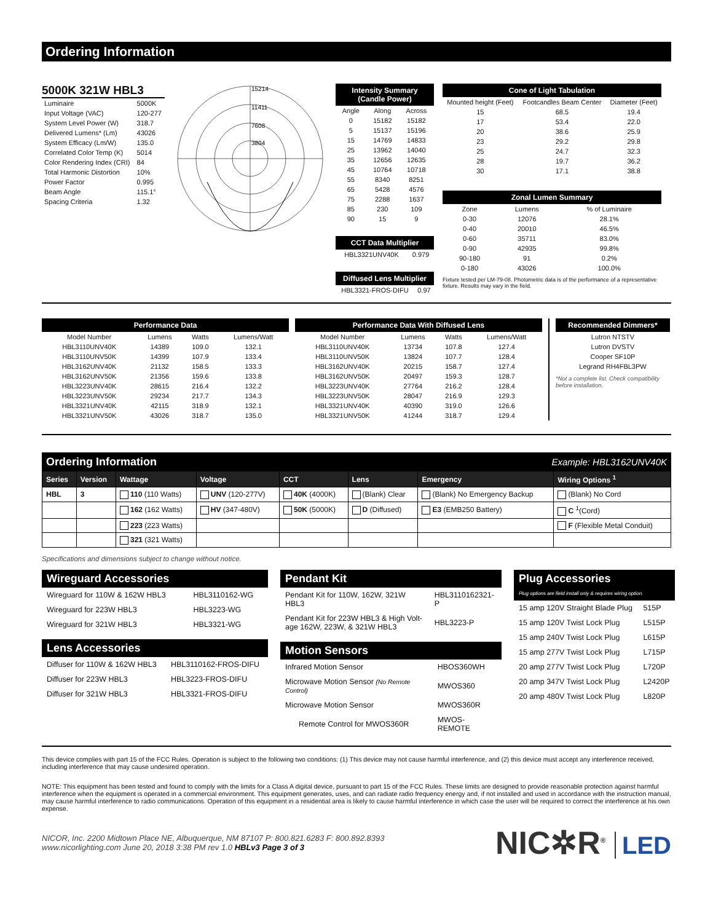Ordering Information
5000K 321W HBL3
| Luminaire | 5000K |
| Input Voltage (VAC) | 120-277 |
| System Level Power (W) | 318.7 |
| Delivered Lumens* (Lm) | 43026 |
| System Efficacy (Lm/W) | 135.0 |
| Correlated Color Temp (K) | 5014 |
| Color Rendering Index (CRI) | 84 |
| Total Harmonic Distortion | 10% |
| Power Factor | 0.995 |
| Beam Angle | 115.1° |
| Spacing Criteria | 1.32 |
15214
11411
7608
3804
Intensity Summary
(Candle Power)
| Angle | Along | Across |
| 0 | 15182 | 15182 |
| 5 | 15137 | 15196 |
| 15 | 14769 | 14833 |
| 25 | 13962 | 14040 |
| 35 | 12656 | 12635 |
| 45 | 10764 | 10718 |
| 55 | 8340 | 8251 |
| 65 | 5428 | 4576 |
| 75 | 2288 | 1637 |
| 85 | 230 | 109 |
| 90 | 15 | 9 |
CCT Data Multiplier
| HBL3321UNV40K | 0.979 |
Diffused Lens Multiplier
| HBL3321-FROS-DIFU | 0.97 |
Cone of Light Tabulation
| Mounted height (Feet) | Footcandles Beam Center | Diameter (Feet) |
| 15 | 68.5 | 19.4 |
| 17 | 53.4 | 22.0 |
| 20 | 38.6 | 25.9 |
| 23 | 29.2 | 29.8 |
| 25 | 24.7 | 32.3 |
| 28 | 19.7 | 36.2 |
| 30 | 17.1 | 38.8 |
Zonal Lumen Summary
| Zone | Lumens | % of Luminaire |
| 0-30 | 12076 | 28.1% |
| 0-40 | 20010 | 46.5% |
| 0-60 | 35711 | 83.0% |
| 0-90 | 42935 | 99.8% |
| 90-180 | 91 | 0.2% |
| 0-180 | 43026 | 100.0% |
Fixture tested per LM-79-08. Photometric data is of the performance of a representative fixture. Results may vary in the field.
| Performance Data | | | |
| Model Number | Lumens | Watts | Lumens/Watt |
| HBL3110UNV40K | 14389 | 109.0 | 132.1 |
| HBL3110UNV50K | 14399 | 107.9 | 133.4 |
| HBL3162UNV40K | 21132 | 158.5 | 133.3 |
| HBL3162UNV50K | 21356 | 159.6 | 133.8 |
| HBL3223UNV40K | 28615 | 216.4 | 132.2 |
| HBL3223UNV50K | 29234 | 217.7 | 134.3 |
| HBL3321UNV40K | 42115 | 318.9 | 132.1 |
| HBL3321UNV50K | 43026 | 318.7 | 135.0 |
| Performance Data With Diffused Lens | | | |
| Model Number | Lumens | Watts | Lumens/Watt |
| HBL3110UNV40K | 13734 | 107.8 | 127.4 |
| HBL3110UNV50K | 13824 | 107.7 | 128.4 |
| HBL3162UNV40K | 20215 | 158.7 | 127.4 |
| HBL3162UNV50K | 20497 | 159.3 | 128.7 |
| HBL3223UNV40K | 27764 | 216.2 | 128.4 |
| HBL3223UNV50K | 28047 | 216.9 | 129.3 |
| HBL3321UNV40K | 40390 | 319.0 | 126.6 |
| HBL3321UNV50K | 41244 | 318.7 | 129.4 |
Recommended Dimmers*
| Lutron NTSTV |
| Lutron DVSTV |
| Cooper SF10P |
| Legrand RH4FBL3PW |
*Not a complete list. Check compatibility before installation.
| Ordering Information | | | | | | Example: HBL3162UNV40K | |
| Series | Version | Wattage | Voltage | CCT | Lens | Emergency | Wiring Options <sup>1</sup> |
| HBL | 3 | 110 (110 Watts) | UNV (120-277V) | 40K (4000K) | (Blank) Clear | (Blank) No Emergency Backup | (Blank) No Cord |
| | | 162 (162 Watts) | HV (347-480V) | 50K (5000K) | D (Diffused) | E3 (EMB250 Battery) | C <sup>1</sup>(Cord) |
| | | 223 (223 Watts) | | | | | F (Flexible Metal Conduit) |
| | | 321 (321 Watts) | | | | | |
Specifications and dimensions subject to change without notice.
Wireguard Accessories
| Wireguard for 110W & 162W HBL3 | HBL3110162-WG |
| Wireguard for 223W HBL3 | HBL3223-WG |
| Wireguard for 321W HBL3 | HBL3321-WG |
Lens Accessories
| Diffuser for 110W & 162W HBL3 | HBL3110162-FROS-DIFU |
| Diffuser for 223W HBL3 | HBL3223-FROS-DIFU |
| Diffuser for 321W HBL3 | HBL3321-FROS-DIFU |
Pendant Kit
| Pendant Kit for 110W, 162W, 321W HBL3 | HBL3110162321-P |
| Pendant Kit for 223W HBL3 & High Volt-age 162W, 223W, & 321W HBL3 | HBL3223-P |
Motion Sensors
| Infrared Motion Sensor | HBOS360WH |
| Microwave Motion Sensor (No Remote Control) | MWOS360 |
| Microwave Motion Sensor | MWOS360R |
| Remote Control for MWOS360R | MWOS-REMOTE |
Plug Accessories
Plug options are field install only & requires wiring option.
| 15 amp 120V Straight Blade Plug | 515P |
| 15 amp 120V Twist Lock Plug | L515P |
| 15 amp 240V Twist Lock Plug | L615P |
| 15 amp 277V Twist Lock Plug | L715P |
| 20 amp 277V Twist Lock Plug | L720P |
| 20 amp 347V Twist Lock Plug | L2420P |
| 20 amp 480V Twist Lock Plug | L820P |
This device complies with part 15 of the FCC Rules. Operation is subject to the following two conditions: (1) This device may not cause harmful interference, and (2) this device must accept any interference received, including interference that may cause undesired operation.
NOTE: This equipment has been tested and found to comply with the limits for a Class A digital device, pursuant to part 15 of the FCC Rules. These limits are designed to provide reasonable protection against harmful interference when the equipment is operated in a commercial environment. This equipment generates, uses, and can radiate radio frequency energy and, if not installed and used in accordance with the instruction manual, may cause harmful interference to radio communications. Operation of this equipment in a residential area is likely to cause harmful interference in which case the user will be required to correct the interference at his own expense.
NICOR, Inc. 2200 Midtown Place NE, Albuquerque, NM 87107 P: 800.821.6283 F: 800.892.8393
www.nicorlighting.com June 20, 2018 3:38 PM rev 1.0 HBLv3 Page 3 of 3
NIC✲R<sup>®</sup> LED